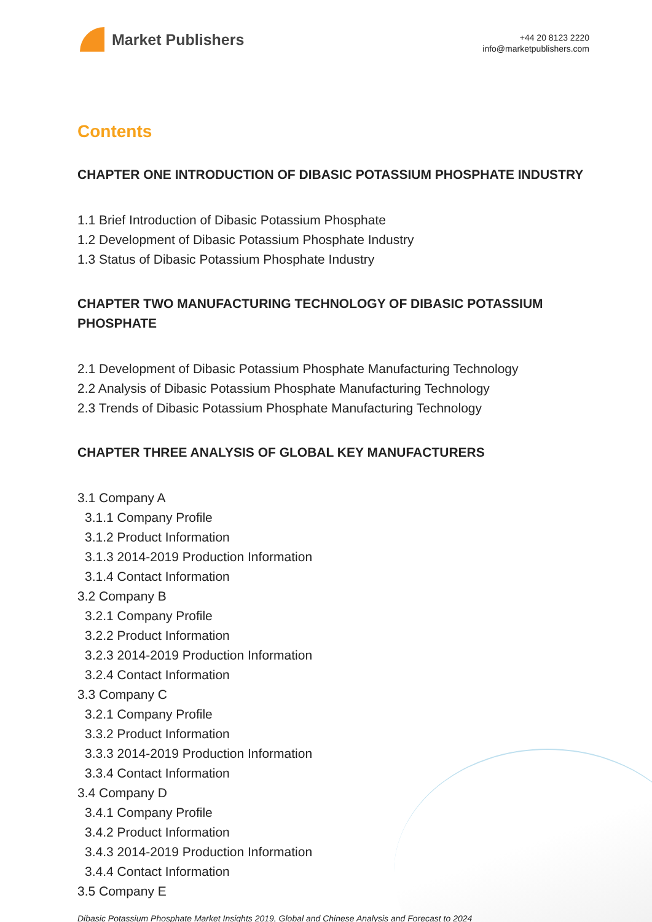Market Publishers
+44 20 8123 2220
info@marketpublishers.com
Contents
CHAPTER ONE INTRODUCTION OF DIBASIC POTASSIUM PHOSPHATE INDUSTRY
1.1 Brief Introduction of Dibasic Potassium Phosphate
1.2 Development of Dibasic Potassium Phosphate Industry
1.3 Status of Dibasic Potassium Phosphate Industry
CHAPTER TWO MANUFACTURING TECHNOLOGY OF DIBASIC POTASSIUM PHOSPHATE
2.1 Development of Dibasic Potassium Phosphate Manufacturing Technology
2.2 Analysis of Dibasic Potassium Phosphate Manufacturing Technology
2.3 Trends of Dibasic Potassium Phosphate Manufacturing Technology
CHAPTER THREE ANALYSIS OF GLOBAL KEY MANUFACTURERS
3.1 Company A
3.1.1 Company Profile
3.1.2 Product Information
3.1.3 2014-2019 Production Information
3.1.4 Contact Information
3.2 Company B
3.2.1 Company Profile
3.2.2 Product Information
3.2.3 2014-2019 Production Information
3.2.4 Contact Information
3.3 Company C
3.2.1 Company Profile
3.3.2 Product Information
3.3.3 2014-2019 Production Information
3.3.4 Contact Information
3.4 Company D
3.4.1 Company Profile
3.4.2 Product Information
3.4.3 2014-2019 Production Information
3.4.4 Contact Information
3.5 Company E
Dibasic Potassium Phosphate Market Insights 2019, Global and Chinese Analysis and Forecast to 2024